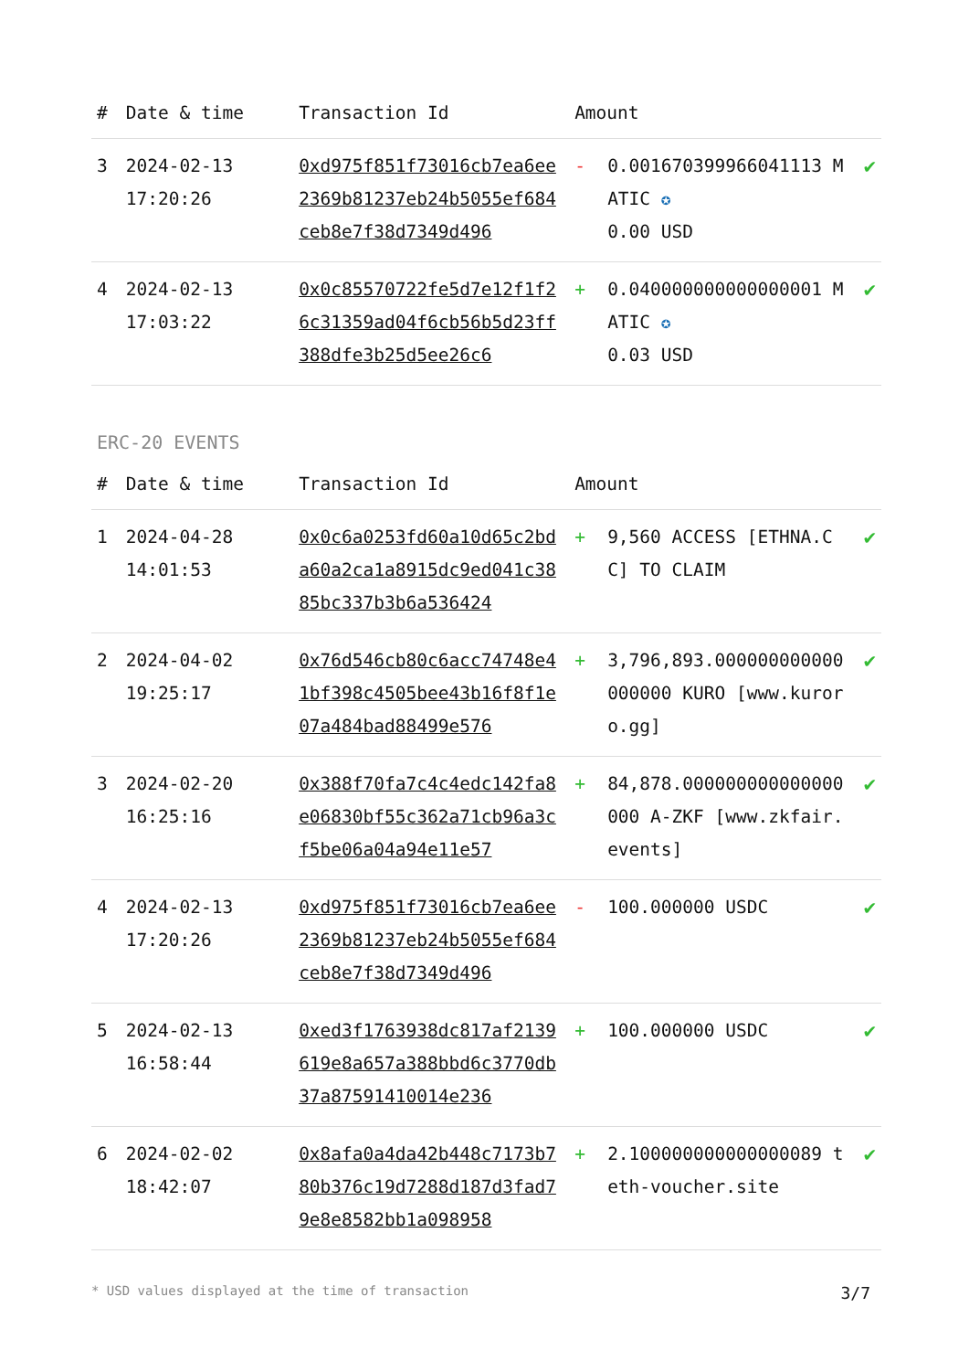| # | Date & time | Transaction Id | Amount | | |
| --- | --- | --- | --- | --- | --- |
| 3 | 2024-02-13 17:20:26 | 0xd975f851f73016cb7ea6ee2369b81237eb24b5055ef684ceb8e7f38d7349d496 | - | 0.001670399966041113 MATIC ✪ 0.00 USD | ✔ |
| 4 | 2024-02-13 17:03:22 | 0x0c85570722fe5d7e12f1f26c31359ad04f6cb56b5d23ff388dfe3b25d5ee26c6 | + | 0.040000000000000001 MATIC ✪ 0.03 USD | ✔ |
ERC-20 EVENTS
| # | Date & time | Transaction Id | Amount | | |
| --- | --- | --- | --- | --- | --- |
| 1 | 2024-04-28 14:01:53 | 0x0c6a0253fd60a10d65c2bda60a2ca1a8915dc9ed041c3885bc337b3b6a536424 | + | 9,560 ACCESS [ETHNA.CC] TO CLAIM | ✔ |
| 2 | 2024-04-02 19:25:17 | 0x76d546cb80c6acc74748e41bf398c4505bee43b16f8f1e07a484bad88499e576 | + | 3,796,893.000000000000000000 KURO [www.kuroro.gg] | ✔ |
| 3 | 2024-02-20 16:25:16 | 0x388f70fa7c4c4edc142fa8e06830bf55c362a71cb96a3cf5be06a04a94e11e57 | + | 84,878.000000000000000000 A-ZKF [www.zkfair.events] | ✔ |
| 4 | 2024-02-13 17:20:26 | 0xd975f851f73016cb7ea6ee2369b81237eb24b5055ef684ceb8e7f38d7349d496 | - | 100.000000 USDC | ✔ |
| 5 | 2024-02-13 16:58:44 | 0xed3f1763938dc817af2139619e8a657a388bbd6c3770db37a87591410014e236 | + | 100.000000 USDC | ✔ |
| 6 | 2024-02-02 18:42:07 | 0x8afa0a4da42b448c7173b780b376c19d7288d187d3fad79e8e8582bb1a098958 | + | 2.100000000000000089 teth-voucher.site | ✔ |
* USD values displayed at the time of transaction 3/7